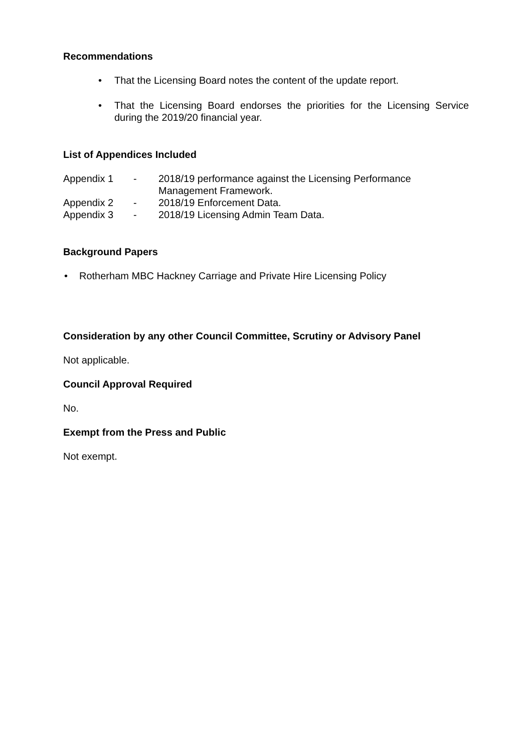Recommendations
• That the Licensing Board notes the content of the update report.
• That the Licensing Board endorses the priorities for the Licensing Service during the 2019/20 financial year.
List of Appendices Included
Appendix 1
-
2018/19 performance against the Licensing Performance
Management Framework.
Appendix 2
-
2018/19 Enforcement Data.
Appendix 3
-
2018/19 Licensing Admin Team Data.
Background Papers
• Rotherham MBC Hackney Carriage and Private Hire Licensing Policy
Consideration by any other Council Committee, Scrutiny or Advisory Panel
Not applicable.
Council Approval Required
No.
Exempt from the Press and Public
Not exempt.